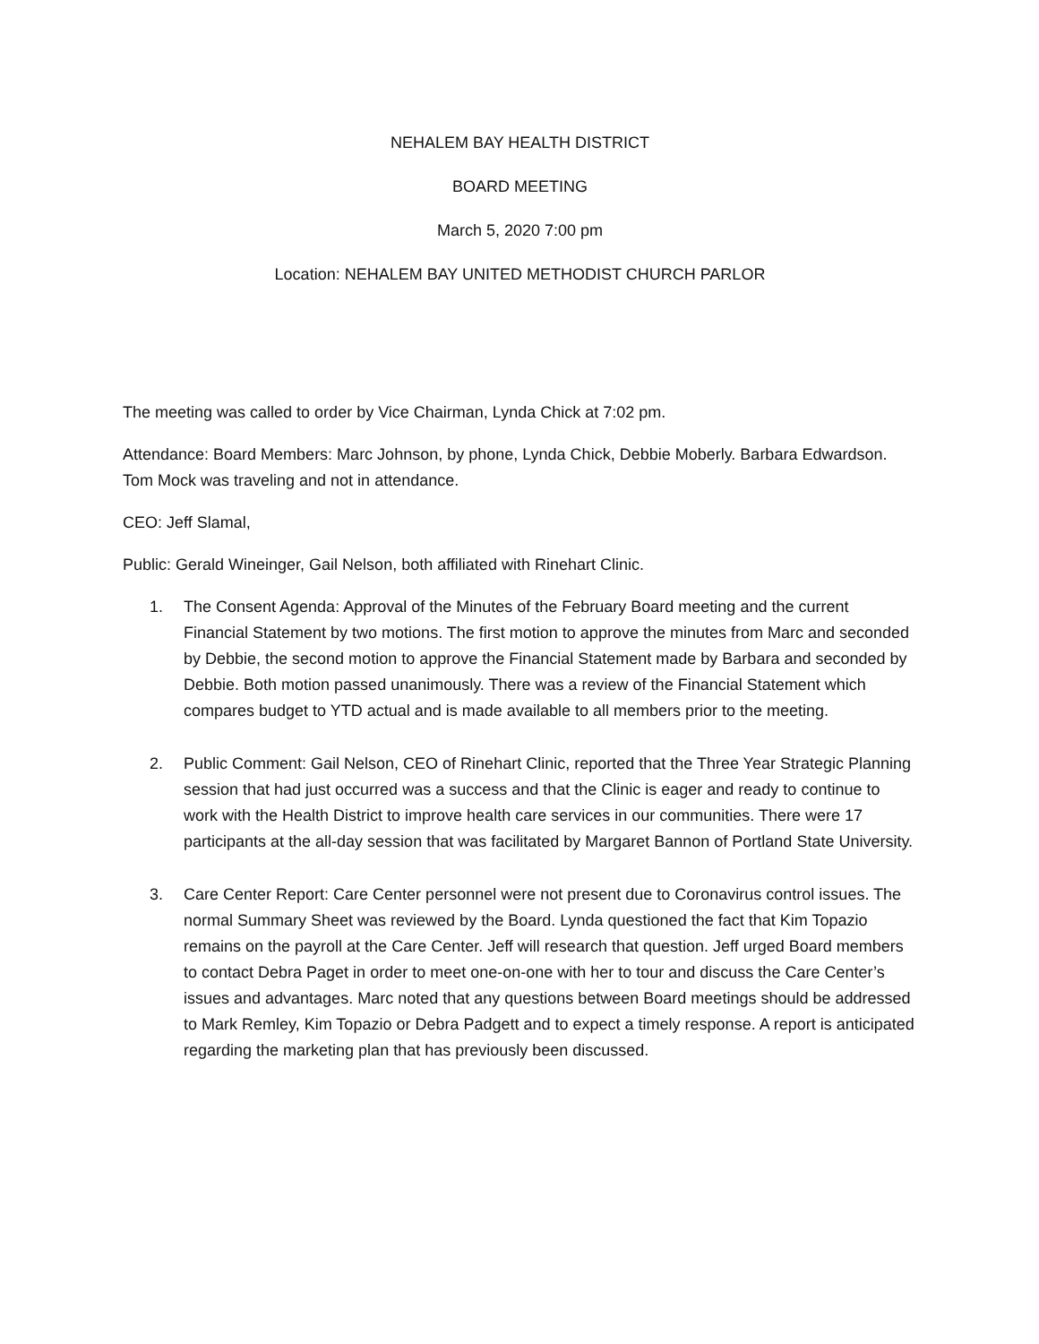NEHALEM BAY HEALTH DISTRICT
BOARD MEETING
March 5, 2020 7:00 pm
Location: NEHALEM BAY UNITED METHODIST CHURCH PARLOR
The meeting was called to order by Vice Chairman, Lynda Chick at 7:02 pm.
Attendance: Board Members: Marc Johnson, by phone, Lynda Chick, Debbie Moberly. Barbara Edwardson. Tom Mock was traveling and not in attendance.
CEO: Jeff Slamal,
Public: Gerald Wineinger, Gail Nelson, both affiliated with Rinehart Clinic.
1. The Consent Agenda: Approval of the Minutes of the February Board meeting and the current Financial Statement by two motions. The first motion to approve the minutes from Marc and seconded by Debbie, the second motion to approve the Financial Statement made by Barbara and seconded by Debbie. Both motion passed unanimously. There was a review of the Financial Statement which compares budget to YTD actual and is made available to all members prior to the meeting.
2. Public Comment: Gail Nelson, CEO of Rinehart Clinic, reported that the Three Year Strategic Planning session that had just occurred was a success and that the Clinic is eager and ready to continue to work with the Health District to improve health care services in our communities. There were 17 participants at the all-day session that was facilitated by Margaret Bannon of Portland State University.
3. Care Center Report: Care Center personnel were not present due to Coronavirus control issues. The normal Summary Sheet was reviewed by the Board. Lynda questioned the fact that Kim Topazio remains on the payroll at the Care Center. Jeff will research that question. Jeff urged Board members to contact Debra Paget in order to meet one-on-one with her to tour and discuss the Care Center’s issues and advantages. Marc noted that any questions between Board meetings should be addressed to Mark Remley, Kim Topazio or Debra Padgett and to expect a timely response. A report is anticipated regarding the marketing plan that has previously been discussed.